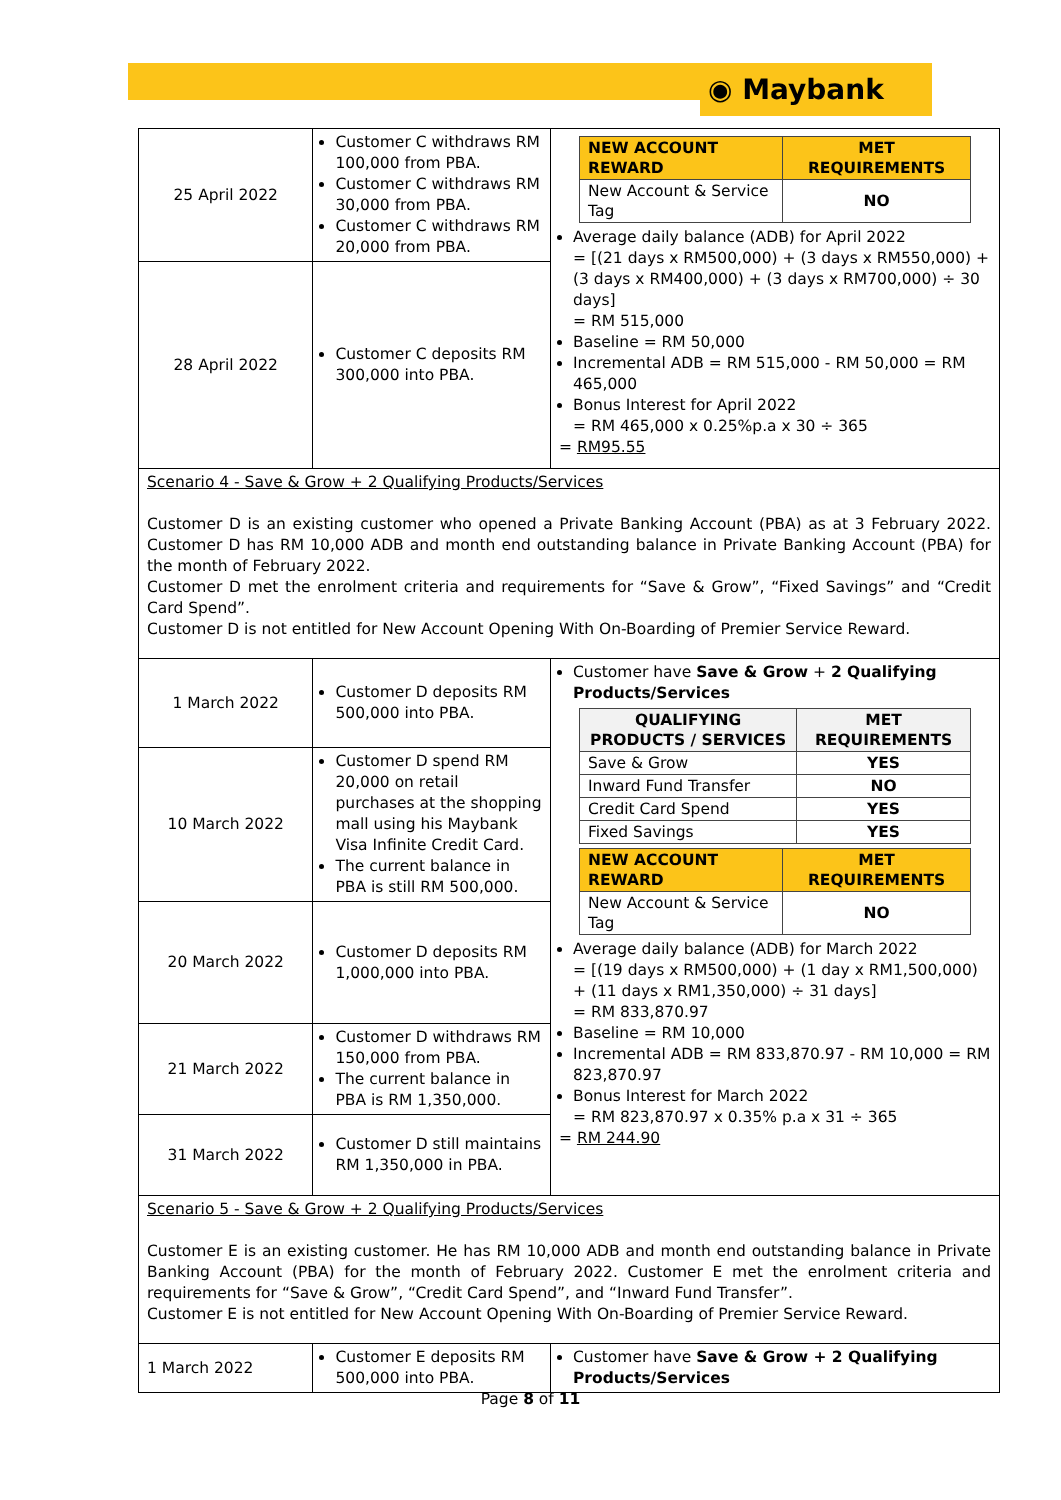◉ Maybank
| 25 April 2022 | Customer C withdraws RM 100,000 from PBA. Customer C withdraws RM 30,000 from PBA. Customer C withdraws RM 20,000 from PBA. | / NEW ACCOUNT REWARD / MET REQUIREMENTS / / New Account & Service Tag / NO / Average daily balance (ADB) for April 2022 = [(21 days x RM500,000) + (3 days x RM550,000) + (3 days x RM400,000) + (3 days x RM700,000) ÷ 30 days] = RM 515,000 Baseline = RM 50,000 Incremental ADB = RM 515,000 - RM 50,000 = RM 465,000 Bonus Interest for April 2022 = RM 465,000 x 0.25%p.a x 30 ÷ 365 = RM95.55 |
| 28 April 2022 | Customer C deposits RM 300,000 into PBA. | |
| Scenario 4 - Save & Grow + 2 Qualifying Products/Services Customer D is an existing customer who opened a Private Banking Account (PBA) as at 3 February 2022. Customer D has RM 10,000 ADB and month end outstanding balance in Private Banking Account (PBA) for the month of February 2022. Customer D met the enrolment criteria and requirements for “Save & Grow”, “Fixed Savings” and “Credit Card Spend”. Customer D is not entitled for New Account Opening With On-Boarding of Premier Service Reward. | | |
| 1 March 2022 | Customer D deposits RM 500,000 into PBA. | Customer have Save & Grow + 2 Qualifying Products/Services / QUALIFYING PRODUCTS / SERVICES / MET REQUIREMENTS / / Save & Grow / YES / / Inward Fund Transfer / NO / / Credit Card Spend / YES / / Fixed Savings / YES / / NEW ACCOUNT REWARD / MET REQUIREMENTS / / New Account & Service Tag / NO / Average daily balance (ADB) for March 2022 = [(19 days x RM500,000) + (1 day x RM1,500,000) + (11 days x RM1,350,000) ÷ 31 days] = RM 833,870.97 Baseline = RM 10,000 Incremental ADB = RM 833,870.97 - RM 10,000 = RM 823,870.97 Bonus Interest for March 2022 = RM 823,870.97 x 0.35% p.a x 31 ÷ 365 = RM 244.90 |
| 10 March 2022 | Customer D spend RM 20,000 on retail purchases at the shopping mall using his Maybank Visa Infinite Credit Card. The current balance in PBA is still RM 500,000. | |
| 20 March 2022 | Customer D deposits RM 1,000,000 into PBA. | |
| 21 March 2022 | Customer D withdraws RM 150,000 from PBA. The current balance in PBA is RM 1,350,000. | |
| 31 March 2022 | Customer D still maintains RM 1,350,000 in PBA. | |
| Scenario 5 - Save & Grow + 2 Qualifying Products/Services Customer E is an existing customer. He has RM 10,000 ADB and month end outstanding balance in Private Banking Account (PBA) for the month of February 2022. Customer E met the enrolment criteria and requirements for “Save & Grow”, “Credit Card Spend”, and “Inward Fund Transfer”. Customer E is not entitled for New Account Opening With On-Boarding of Premier Service Reward. | | |
| 1 March 2022 | Customer E deposits RM 500,000 into PBA. | Customer have Save & Grow + 2 Qualifying Products/Services |
Page 8 of 11